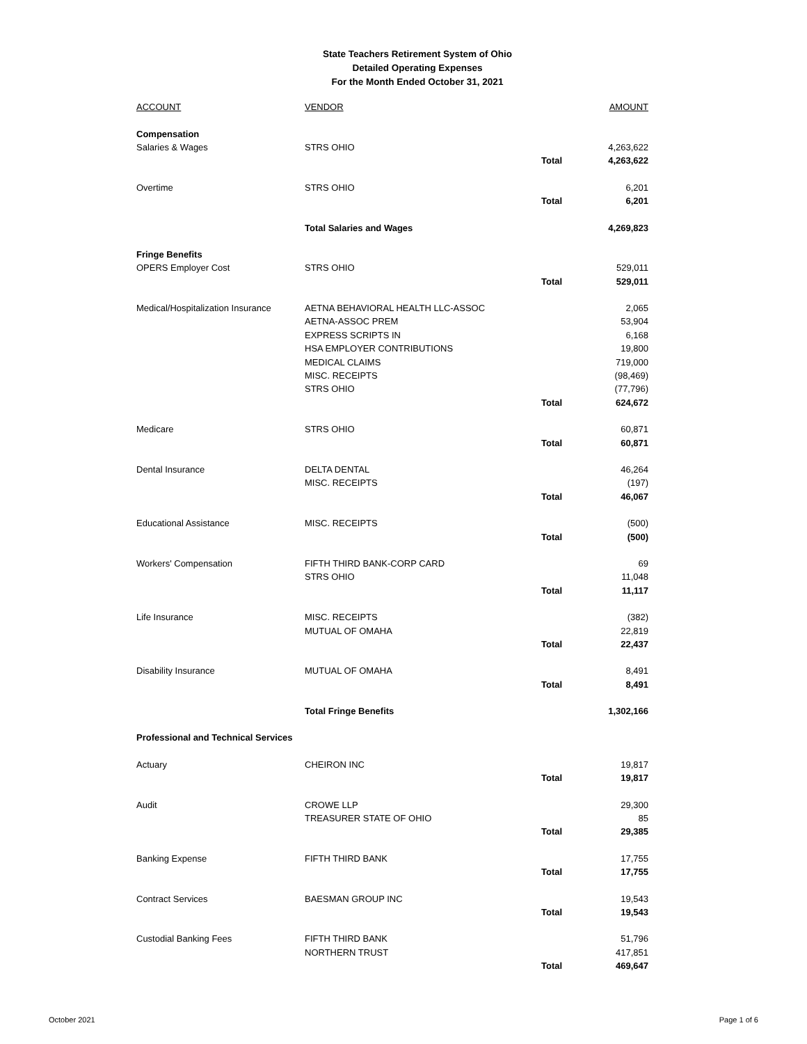State Teachers Retirement System of Ohio
Detailed Operating Expenses
For the Month Ended October 31, 2021
| ACCOUNT | VENDOR | | AMOUNT |
| --- | --- | --- | --- |
| Compensation | | | |
| Salaries & Wages | STRS OHIO | | 4,263,622 |
| | | Total | 4,263,622 |
| Overtime | STRS OHIO | | 6,201 |
| | | Total | 6,201 |
| | Total Salaries and Wages | | 4,269,823 |
| Fringe Benefits | | | |
| OPERS Employer Cost | STRS OHIO | | 529,011 |
| | | Total | 529,011 |
| Medical/Hospitalization Insurance | AETNA BEHAVIORAL HEALTH LLC-ASSOC | | 2,065 |
| | AETNA-ASSOC PREM | | 53,904 |
| | EXPRESS SCRIPTS IN | | 6,168 |
| | HSA EMPLOYER CONTRIBUTIONS | | 19,800 |
| | MEDICAL CLAIMS | | 719,000 |
| | MISC. RECEIPTS | | (98,469) |
| | STRS OHIO | | (77,796) |
| | | Total | 624,672 |
| Medicare | STRS OHIO | | 60,871 |
| | | Total | 60,871 |
| Dental Insurance | DELTA DENTAL | | 46,264 |
| | MISC. RECEIPTS | | (197) |
| | | Total | 46,067 |
| Educational Assistance | MISC. RECEIPTS | | (500) |
| | | Total | (500) |
| Workers' Compensation | FIFTH THIRD BANK-CORP CARD | | 69 |
| | STRS OHIO | | 11,048 |
| | | Total | 11,117 |
| Life Insurance | MISC. RECEIPTS | | (382) |
| | MUTUAL OF OMAHA | | 22,819 |
| | | Total | 22,437 |
| Disability Insurance | MUTUAL OF OMAHA | | 8,491 |
| | | Total | 8,491 |
| | Total Fringe Benefits | | 1,302,166 |
| Professional and Technical Services | | | |
| Actuary | CHEIRON INC | | 19,817 |
| | | Total | 19,817 |
| Audit | CROWE LLP | | 29,300 |
| | TREASURER STATE OF OHIO | | 85 |
| | | Total | 29,385 |
| Banking Expense | FIFTH THIRD BANK | | 17,755 |
| | | Total | 17,755 |
| Contract Services | BAESMAN GROUP INC | | 19,543 |
| | | Total | 19,543 |
| Custodial Banking Fees | FIFTH THIRD BANK | | 51,796 |
| | NORTHERN TRUST | | 417,851 |
| | | Total | 469,647 |
October 2021 Page 1 of 6